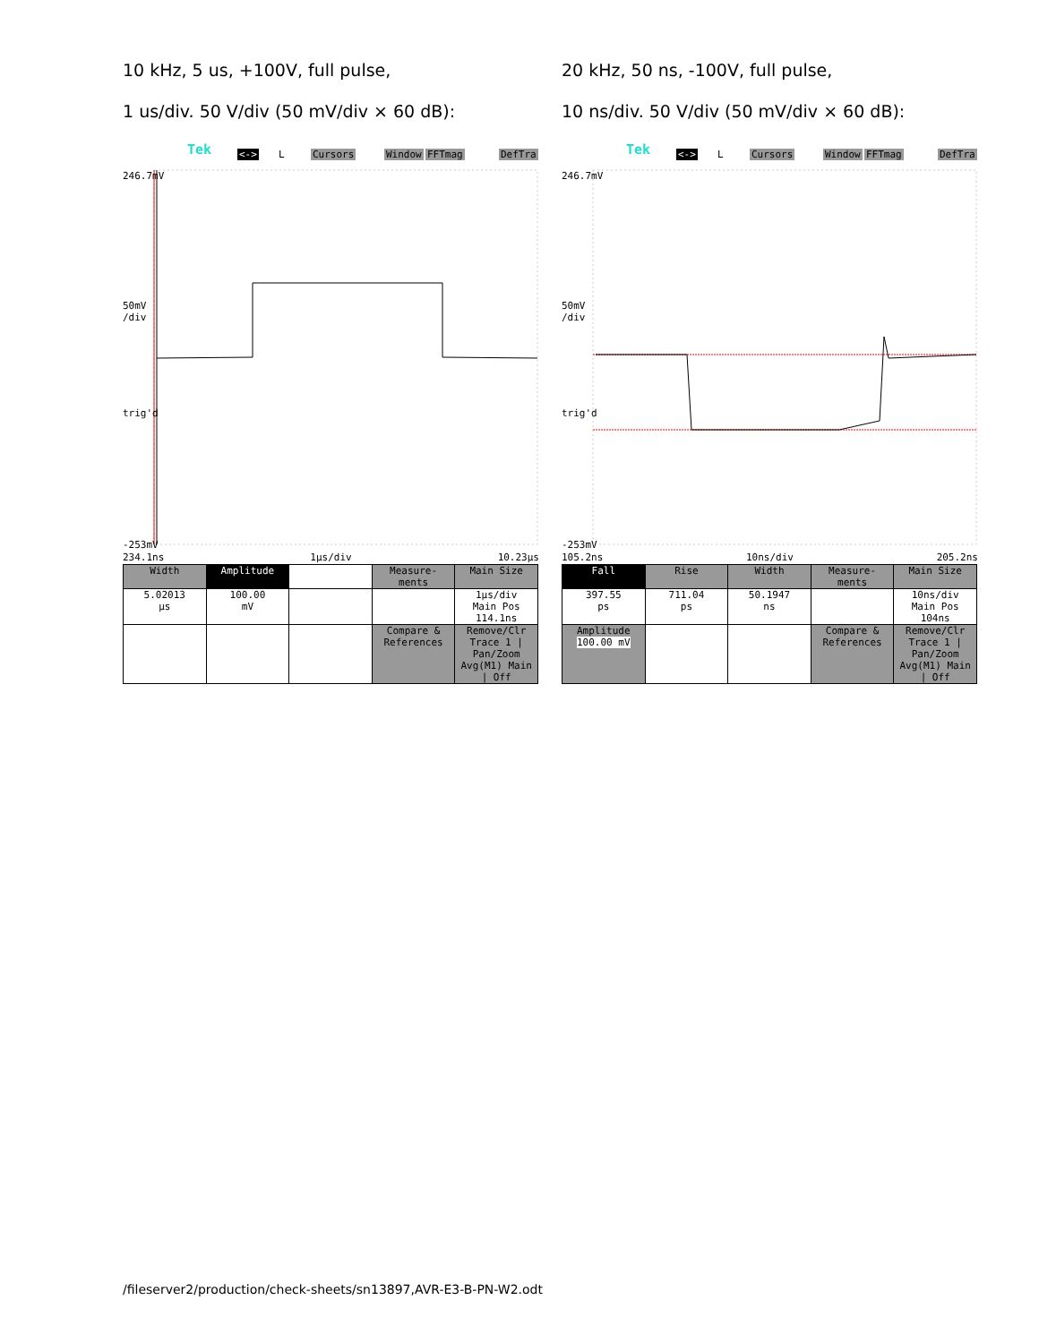10 kHz, 5 us, +100V, full pulse,
1 us/div. 50 V/div (50 mV/div × 60 dB):
Tek <-> L Cursors Window FFTmag DefTra
246.7mV
50mV
/div
trig'd
-253mV
234.1ns 1µs/div 10.23µs
| Width | Amplitude | | Measure- ments | Main Size |
| 5.02013 µs | 100.00 mV | | | 1µs/div Main Pos 114.1ns |
| | | | Compare & References | Remove/Clr Trace 1 / Pan/Zoom Avg(M1) Main / Off |
20 kHz, 50 ns, -100V, full pulse,
10 ns/div. 50 V/div (50 mV/div × 60 dB):
Tek <-> L Cursors Window FFTmag DefTra
246.7mV
50mV
/div
trig'd
-253mV
105.2ns 10ns/div 205.2ns
| Fall | Rise | Width | Measure- ments | Main Size |
| 397.55 ps | 711.04 ps | 50.1947 ns | | 10ns/div Main Pos 104ns |
| Amplitude 100.00 mV | | | Compare & References | Remove/Clr Trace 1 / Pan/Zoom Avg(M1) Main / Off |
/fileserver2/production/check-sheets/sn13897,AVR-E3-B-PN-W2.odt